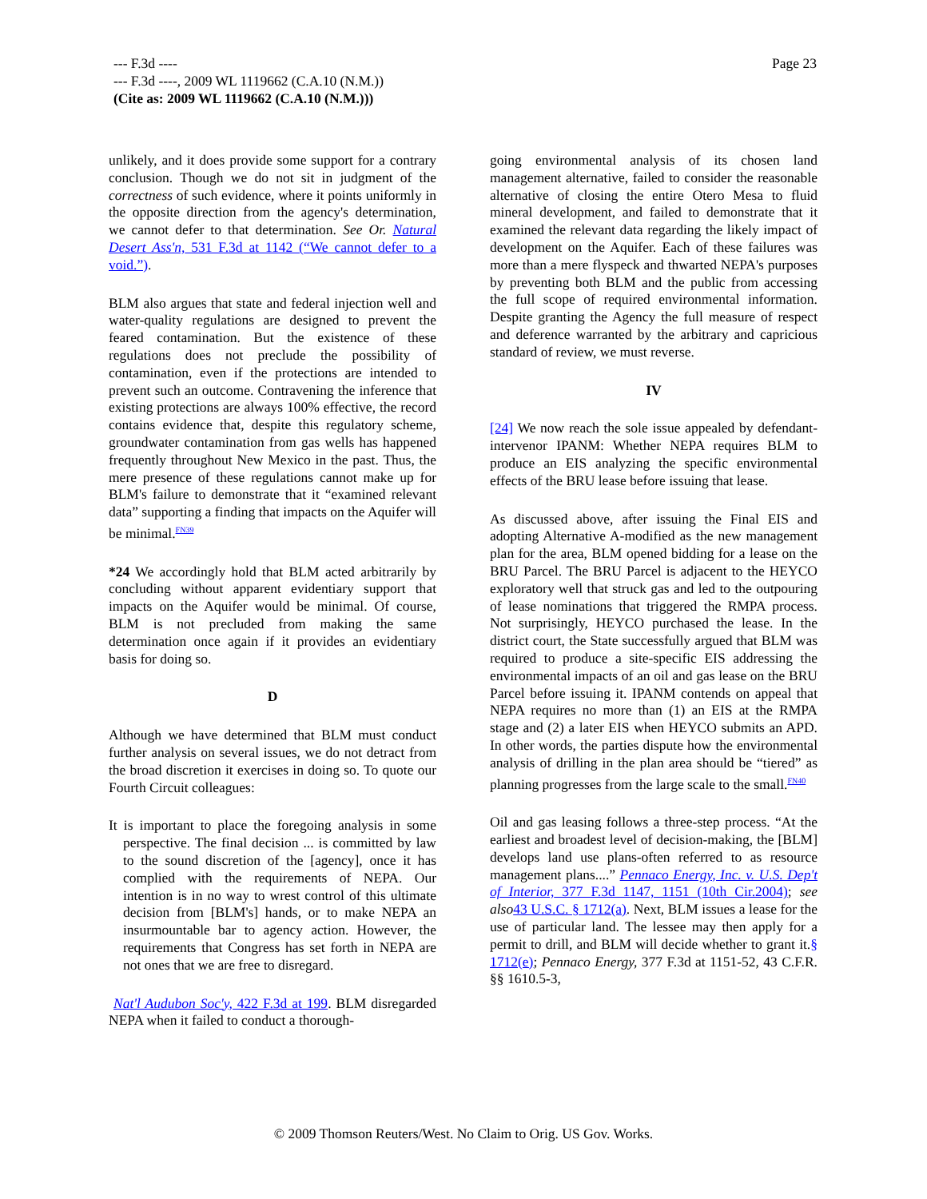Page 23 --- F.3d ----
--- F.3d ----, 2009 WL 1119662 (C.A.10 (N.M.))
(Cite as: 2009 WL 1119662 (C.A.10 (N.M.)))
unlikely, and it does provide some support for a contrary conclusion. Though we do not sit in judgment of the correctness of such evidence, where it points uniformly in the opposite direction from the agency's determination, we cannot defer to that determination. See Or. Natural Desert Ass'n, 531 F.3d at 1142 (“We cannot defer to a void.”).
BLM also argues that state and federal injection well and water-quality regulations are designed to prevent the feared contamination. But the existence of these regulations does not preclude the possibility of contamination, even if the protections are intended to prevent such an outcome. Contravening the inference that existing protections are always 100% effective, the record contains evidence that, despite this regulatory scheme, groundwater contamination from gas wells has happened frequently throughout New Mexico in the past. Thus, the mere presence of these regulations cannot make up for BLM's failure to demonstrate that it “examined relevant data” supporting a finding that impacts on the Aquifer will be minimal.<sup>FN39</sup>
*24 We accordingly hold that BLM acted arbitrarily by concluding without apparent evidentiary support that impacts on the Aquifer would be minimal. Of course, BLM is not precluded from making the same determination once again if it provides an evidentiary basis for doing so.
D
Although we have determined that BLM must conduct further analysis on several issues, we do not detract from the broad discretion it exercises in doing so. To quote our Fourth Circuit colleagues:
It is important to place the foregoing analysis in some perspective. The final decision ... is committed by law to the sound discretion of the [agency], once it has complied with the requirements of NEPA. Our intention is in no way to wrest control of this ultimate decision from [BLM's] hands, or to make NEPA an insurmountable bar to agency action. However, the requirements that Congress has set forth in NEPA are not ones that we are free to disregard.
Nat'l Audubon Soc'y, 422 F.3d at 199. BLM disregarded NEPA when it failed to conduct a thorough-
going environmental analysis of its chosen land management alternative, failed to consider the reasonable alternative of closing the entire Otero Mesa to fluid mineral development, and failed to demonstrate that it examined the relevant data regarding the likely impact of development on the Aquifer. Each of these failures was more than a mere flyspeck and thwarted NEPA's purposes by preventing both BLM and the public from accessing the full scope of required environmental information. Despite granting the Agency the full measure of respect and deference warranted by the arbitrary and capricious standard of review, we must reverse.
IV
[24] We now reach the sole issue appealed by defendant-intervenor IPANM: Whether NEPA requires BLM to produce an EIS analyzing the specific environmental effects of the BRU lease before issuing that lease.
As discussed above, after issuing the Final EIS and adopting Alternative A-modified as the new management plan for the area, BLM opened bidding for a lease on the BRU Parcel. The BRU Parcel is adjacent to the HEYCO exploratory well that struck gas and led to the outpouring of lease nominations that triggered the RMPA process. Not surprisingly, HEYCO purchased the lease. In the district court, the State successfully argued that BLM was required to produce a site-specific EIS addressing the environmental impacts of an oil and gas lease on the BRU Parcel before issuing it. IPANM contends on appeal that NEPA requires no more than (1) an EIS at the RMPA stage and (2) a later EIS when HEYCO submits an APD. In other words, the parties dispute how the environmental analysis of drilling in the plan area should be “tiered” as planning progresses from the large scale to the small.<sup>FN40</sup>
Oil and gas leasing follows a three-step process. “At the earliest and broadest level of decision-making, the [BLM] develops land use plans-often referred to as resource management plans....” Pennaco Energy, Inc. v. U.S. Dep't of Interior, 377 F.3d 1147, 1151 (10th Cir.2004); see also 43 U.S.C. § 1712(a). Next, BLM issues a lease for the use of particular land. The lessee may then apply for a permit to drill, and BLM will decide whether to grant it.§ 1712(e); Pennaco Energy, 377 F.3d at 1151-52, 43 C.F.R. §§ 1610.5-3,
© 2009 Thomson Reuters/West. No Claim to Orig. US Gov. Works.